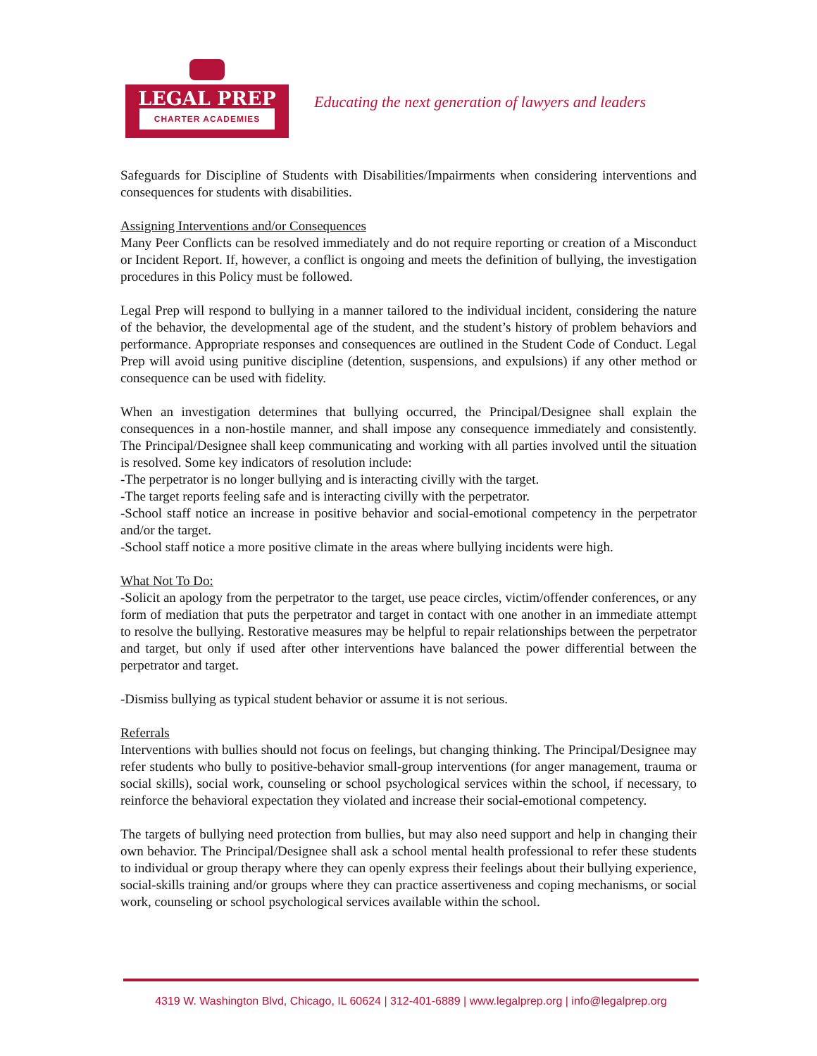LEGAL PREP
CHARTER ACADEMIES
Educating the next generation of lawyers and leaders
Safeguards for Discipline of Students with Disabilities/Impairments when considering interventions and consequences for students with disabilities.
Assigning Interventions and/or Consequences
Many Peer Conflicts can be resolved immediately and do not require reporting or creation of a Misconduct or Incident Report. If, however, a conflict is ongoing and meets the definition of bullying, the investigation procedures in this Policy must be followed.
Legal Prep will respond to bullying in a manner tailored to the individual incident, considering the nature of the behavior, the developmental age of the student, and the student’s history of problem behaviors and performance. Appropriate responses and consequences are outlined in the Student Code of Conduct. Legal Prep will avoid using punitive discipline (detention, suspensions, and expulsions) if any other method or consequence can be used with fidelity.
When an investigation determines that bullying occurred, the Principal/Designee shall explain the consequences in a non-hostile manner, and shall impose any consequence immediately and consistently. The Principal/Designee shall keep communicating and working with all parties involved until the situation is resolved. Some key indicators of resolution include:
-The perpetrator is no longer bullying and is interacting civilly with the target.
-The target reports feeling safe and is interacting civilly with the perpetrator.
-School staff notice an increase in positive behavior and social-emotional competency in the perpetrator and/or the target.
-School staff notice a more positive climate in the areas where bullying incidents were high.
What Not To Do:
-Solicit an apology from the perpetrator to the target, use peace circles, victim/offender conferences, or any form of mediation that puts the perpetrator and target in contact with one another in an immediate attempt to resolve the bullying. Restorative measures may be helpful to repair relationships between the perpetrator and target, but only if used after other interventions have balanced the power differential between the perpetrator and target.
-Dismiss bullying as typical student behavior or assume it is not serious.
Referrals
Interventions with bullies should not focus on feelings, but changing thinking. The Principal/Designee may refer students who bully to positive-behavior small-group interventions (for anger management, trauma or social skills), social work, counseling or school psychological services within the school, if necessary, to reinforce the behavioral expectation they violated and increase their social-emotional competency.
The targets of bullying need protection from bullies, but may also need support and help in changing their own behavior. The Principal/Designee shall ask a school mental health professional to refer these students to individual or group therapy where they can openly express their feelings about their bullying experience, social-skills training and/or groups where they can practice assertiveness and coping mechanisms, or social work, counseling or school psychological services available within the school.
4319 W. Washington Blvd, Chicago, IL 60624 | 312-401-6889 | www.legalprep.org | info@legalprep.org